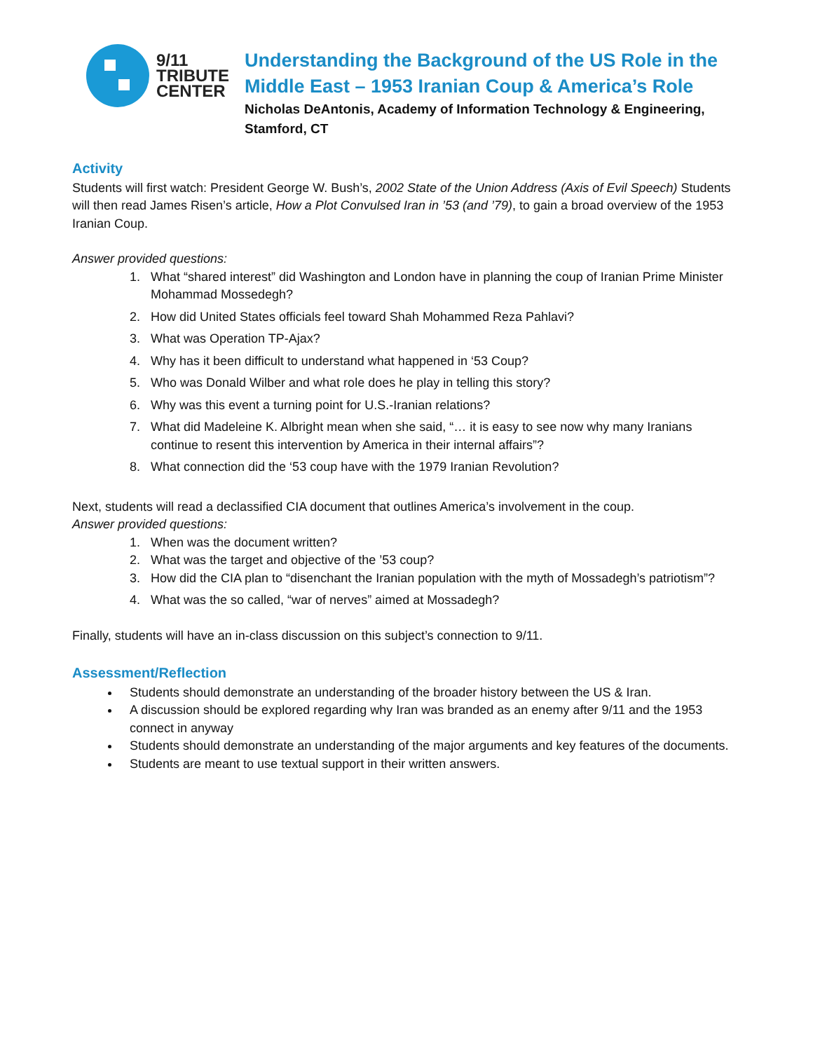9/11
TRIBUTE
CENTER
Understanding the Background of the US Role in the Middle East – 1953 Iranian Coup & America’s Role
Nicholas DeAntonis, Academy of Information Technology & Engineering, Stamford, CT
Activity
Students will first watch: President George W. Bush’s, 2002 State of the Union Address (Axis of Evil Speech) Students will then read James Risen’s article, How a Plot Convulsed Iran in ’53 (and ’79), to gain a broad overview of the 1953 Iranian Coup.
Answer provided questions:
1. What “shared interest” did Washington and London have in planning the coup of Iranian Prime Minister Mohammad Mossedegh?
2. How did United States officials feel toward Shah Mohammed Reza Pahlavi?
3. What was Operation TP-Ajax?
4. Why has it been difficult to understand what happened in ‘53 Coup?
5. Who was Donald Wilber and what role does he play in telling this story?
6. Why was this event a turning point for U.S.-Iranian relations?
7. What did Madeleine K. Albright mean when she said, “… it is easy to see now why many Iranians continue to resent this intervention by America in their internal affairs”?
8. What connection did the ‘53 coup have with the 1979 Iranian Revolution?
Next, students will read a declassified CIA document that outlines America’s involvement in the coup.
Answer provided questions:
1. When was the document written?
2. What was the target and objective of the ’53 coup?
3. How did the CIA plan to “disenchant the Iranian population with the myth of Mossadegh’s patriotism”?
4. What was the so called, “war of nerves” aimed at Mossadegh?
Finally, students will have an in-class discussion on this subject’s connection to 9/11.
Assessment/Reflection
Students should demonstrate an understanding of the broader history between the US & Iran.
A discussion should be explored regarding why Iran was branded as an enemy after 9/11 and the 1953 connect in anyway
Students should demonstrate an understanding of the major arguments and key features of the documents.
Students are meant to use textual support in their written answers.